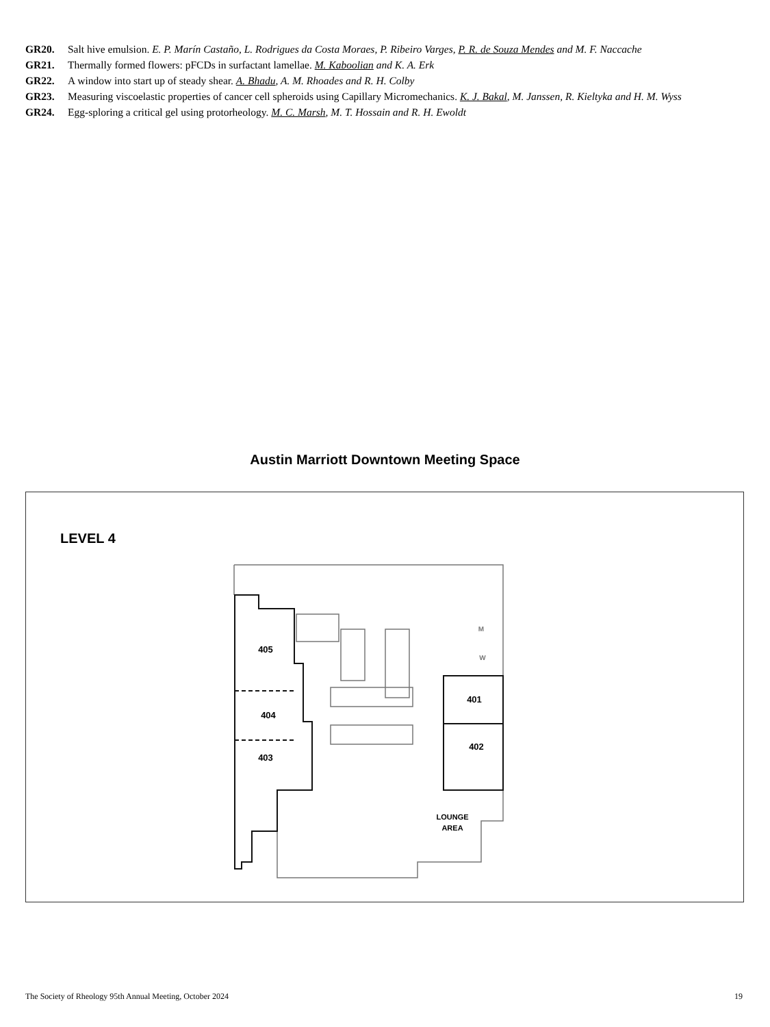GR20. Salt hive emulsion. E. P. Marín Castaño, L. Rodrigues da Costa Moraes, P. Ribeiro Varges, P. R. de Souza Mendes and M. F. Naccache
GR21. Thermally formed flowers: pFCDs in surfactant lamellae. M. Kaboolian and K. A. Erk
GR22. A window into start up of steady shear. A. Bhadu, A. M. Rhoades and R. H. Colby
GR23. Measuring viscoelastic properties of cancer cell spheroids using Capillary Micromechanics. K. J. Bakal, M. Janssen, R. Kieltyka and H. M. Wyss
GR24. Egg-sploring a critical gel using protorheology. M. C. Marsh, M. T. Hossain and R. H. Ewoldt
Austin Marriott Downtown Meeting Space
LEVEL 4
405
404
403
401
402
LOUNGE
AREA
M
W
The Society of Rheology 95th Annual Meeting, October 2024 19